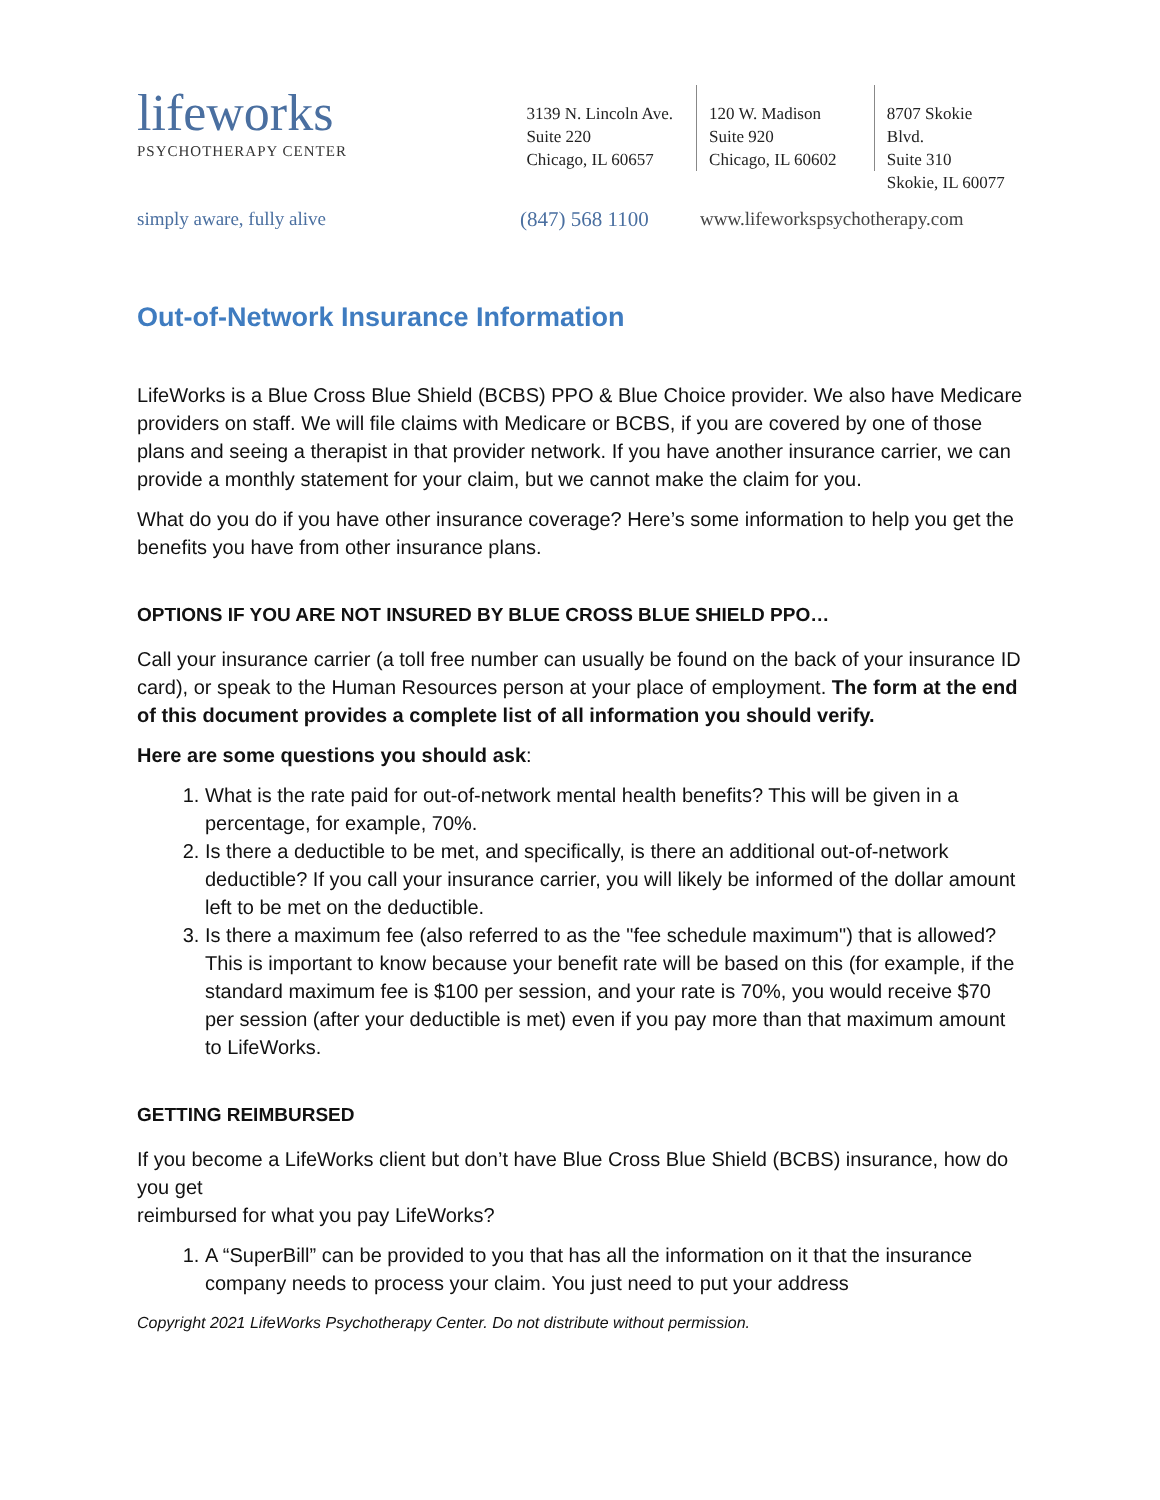lifeworks
PSYCHOTHERAPY CENTER
3139 N. Lincoln Ave.
Suite 220
Chicago, IL 60657
120 W. Madison
Suite 920
Chicago, IL 60602
8707 Skokie Blvd.
Suite 310
Skokie, IL 60077
simply aware, fully alive (847) 568 1100 www.lifeworkspsychotherapy.com
Out-of-Network Insurance Information
LifeWorks is a Blue Cross Blue Shield (BCBS) PPO & Blue Choice provider. We also have Medicare providers on staff. We will file claims with Medicare or BCBS, if you are covered by one of those plans and seeing a therapist in that provider network. If you have another insurance carrier, we can provide a monthly statement for your claim, but we cannot make the claim for you.
What do you do if you have other insurance coverage? Here’s some information to help you get the
benefits you have from other insurance plans.
OPTIONS IF YOU ARE NOT INSURED BY BLUE CROSS BLUE SHIELD PPO…
Call your insurance carrier (a toll free number can usually be found on the back of your insurance ID card), or speak to the Human Resources person at your place of employment. The form at the end of this document provides a complete list of all information you should verify.
Here are some questions you should ask:
1. What is the rate paid for out-of-network mental health benefits? This will be given in a percentage, for example, 70%.
2. Is there a deductible to be met, and specifically, is there an additional out-of-network deductible? If you call your insurance carrier, you will likely be informed of the dollar amount left to be met on the deductible.
3. Is there a maximum fee (also referred to as the "fee schedule maximum") that is allowed? This is important to know because your benefit rate will be based on this (for example, if the standard maximum fee is $100 per session, and your rate is 70%, you would receive $70 per session (after your deductible is met) even if you pay more than that maximum amount to LifeWorks.
GETTING REIMBURSED
If you become a LifeWorks client but don’t have Blue Cross Blue Shield (BCBS) insurance, how do you get
reimbursed for what you pay LifeWorks?
1. A “SuperBill” can be provided to you that has all the information on it that the insurance company needs to process your claim. You just need to put your address
Copyright 2021 LifeWorks Psychotherapy Center. Do not distribute without permission.